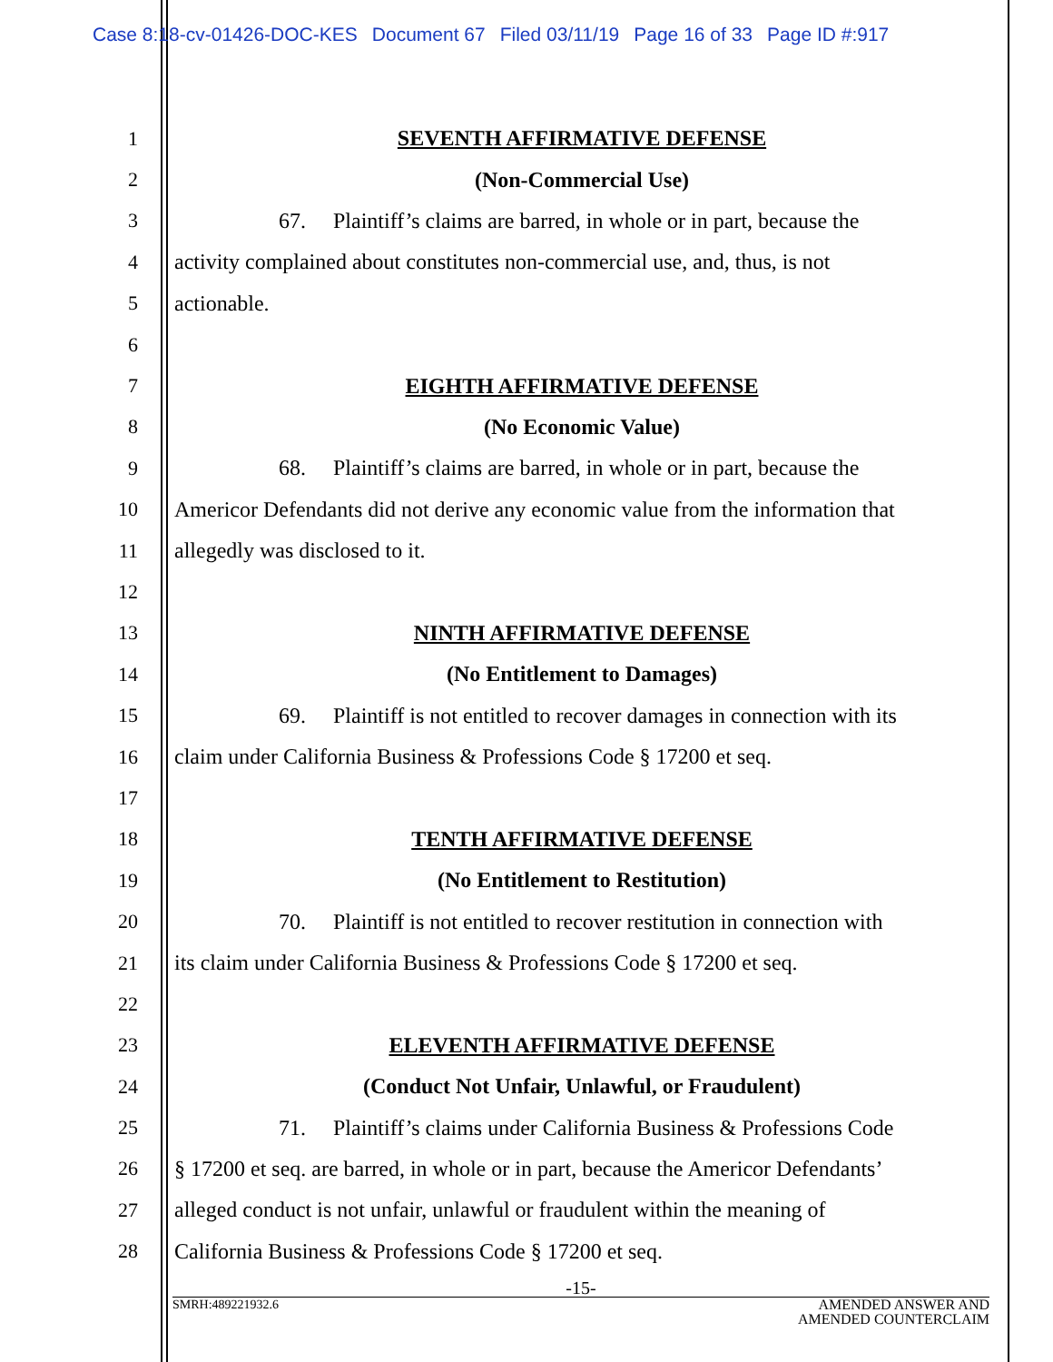Case 8:18-cv-01426-DOC-KES Document 67 Filed 03/11/19 Page 16 of 33 Page ID #:917
1 SEVENTH AFFIRMATIVE DEFENSE
2 (Non-Commercial Use)
3
67. Plaintiff’s claims are barred, in whole or in part, because the
4
activity complained about constitutes non-commercial use, and, thus, is not
5 actionable.
6
7 EIGHTH AFFIRMATIVE DEFENSE
8 (No Economic Value)
9
68. Plaintiff’s claims are barred, in whole or in part, because the
10
Americor Defendants did not derive any economic value from the information that
11 allegedly was disclosed to it.
12
13 NINTH AFFIRMATIVE DEFENSE
14 (No Entitlement to Damages)
15
69. Plaintiff is not entitled to recover damages in connection with its
16
claim under California Business & Professions Code § 17200 et seq.
17
18 TENTH AFFIRMATIVE DEFENSE
19
(No Entitlement to Restitution)
20
70. Plaintiff is not entitled to recover restitution in connection with
21
its claim under California Business & Professions Code § 17200 et seq.
22
23 ELEVENTH AFFIRMATIVE DEFENSE
24
(Conduct Not Unfair, Unlawful, or Fraudulent)
25
71. Plaintiff’s claims under California Business & Professions Code
26
§ 17200 et seq. are barred, in whole or in part, because the Americor Defendants’
27
alleged conduct is not unfair, unlawful or fraudulent within the meaning of
28
California Business & Professions Code § 17200 et seq.
-15-
SMRH:489221932.6
AMENDED ANSWER AND
AMENDED COUNTERCLAIM